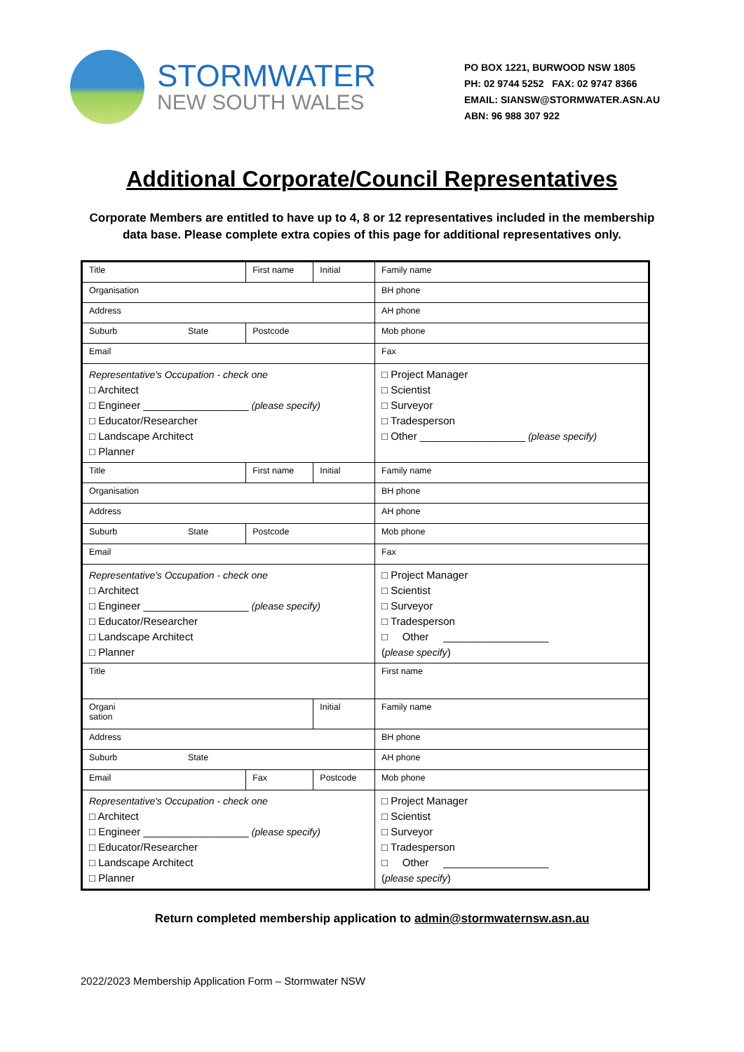STORMWATER
NEW SOUTH WALES
PO BOX 1221, BURWOOD NSW 1805
PH: 02 9744 5252 FAX: 02 9747 8366
EMAIL: SIANSW@STORMWATER.ASN.AU
ABN: 96 988 307 922
Additional Corporate/Council Representatives
Corporate Members are entitled to have up to 4, 8 or 12 representatives included in the membership data base. Please complete extra copies of this page for additional representatives only.
| Title | First name | | Initial | Family name | |
| Organisation | | | | | BH phone |
| Address | | | | | AH phone |
| Suburb State | | Postcode | | | Mob phone |
| Email | | | | | Fax |
| Representative's Occupation - check one □ Architect □ Engineer __________________ (please specify) □ Educator/Researcher □ Landscape Architect □ Planner | | | | □ Project Manager □ Scientist □ Surveyor □ Tradesperson □ Other __________________ (please specify) | |
| Title | First name | | Initial | Family name | |
| Organisation | | | | | BH phone |
| Address | | | | | AH phone |
| Suburb State | | Postcode | | | Mob phone |
| Email | | | | | Fax |
| Representative's Occupation - check one □ Architect □ Engineer __________________ (please specify) □ Educator/Researcher □ Landscape Architect □ Planner | | | | | □ Project Manager □ Scientist □ Surveyor □ Tradesperson □ Other __________________ ( please specify ) |
| Title | | | | First name | |
| Organi sation | | | Initial | Family name | |
| Address | | | | | BH phone |
| Suburb State | | | | | AH phone |
| Email | | Fax | Postcode | | Mob phone |
| Representative's Occupation - check one □ Architect □ Engineer __________________ (please specify) □ Educator/Researcher □ Landscape Architect □ Planner | | | | | □ Project Manager □ Scientist □ Surveyor □ Tradesperson □ Other __________________ ( please specify ) |
Return completed membership application to admin@stormwaternsw.asn.au
2022/2023 Membership Application Form – Stormwater NSW